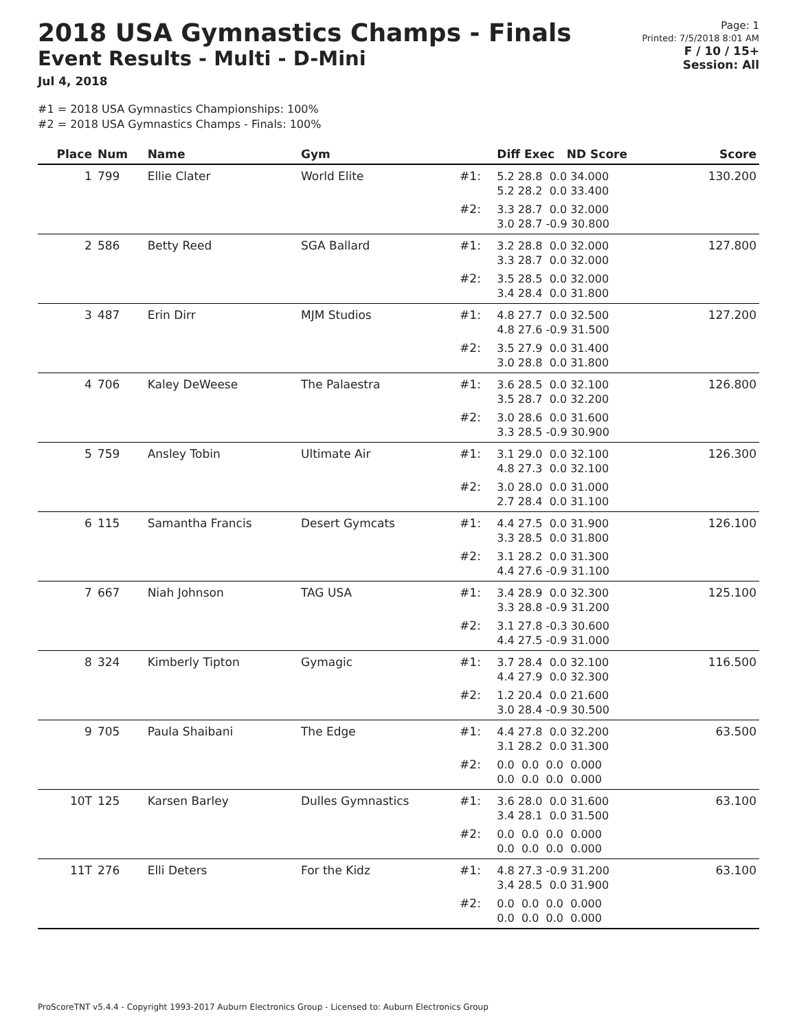2018 USA Gymnastics Champs - Finals
Event Results - Multi - D-Mini
Jul 4, 2018
Page: 1
Printed: 7/5/2018 8:01 AM
F / 10 / 15+
Session: All
#1 = 2018 USA Gymnastics Championships: 100%
#2 = 2018 USA Gymnastics Champs - Finals: 100%
| Place | Num | Name | Gym | | Diff Exec ND Score | Score |
| --- | --- | --- | --- | --- | --- | --- |
| 1 | 799 | Ellie Clater | World Elite | #1: | 5.2 28.8 0.0 34.000 5.2 28.2 0.0 33.400 | 130.200 |
| | | | | #2: | 3.3 28.7 0.0 32.000 3.0 28.7 -0.9 30.800 | |
| 2 | 586 | Betty Reed | SGA Ballard | #1: | 3.2 28.8 0.0 32.000 3.3 28.7 0.0 32.000 | 127.800 |
| | | | | #2: | 3.5 28.5 0.0 32.000 3.4 28.4 0.0 31.800 | |
| 3 | 487 | Erin Dirr | MJM Studios | #1: | 4.8 27.7 0.0 32.500 4.8 27.6 -0.9 31.500 | 127.200 |
| | | | | #2: | 3.5 27.9 0.0 31.400 3.0 28.8 0.0 31.800 | |
| 4 | 706 | Kaley DeWeese | The Palaestra | #1: | 3.6 28.5 0.0 32.100 3.5 28.7 0.0 32.200 | 126.800 |
| | | | | #2: | 3.0 28.6 0.0 31.600 3.3 28.5 -0.9 30.900 | |
| 5 | 759 | Ansley Tobin | Ultimate Air | #1: | 3.1 29.0 0.0 32.100 4.8 27.3 0.0 32.100 | 126.300 |
| | | | | #2: | 3.0 28.0 0.0 31.000 2.7 28.4 0.0 31.100 | |
| 6 | 115 | Samantha Francis | Desert Gymcats | #1: | 4.4 27.5 0.0 31.900 3.3 28.5 0.0 31.800 | 126.100 |
| | | | | #2: | 3.1 28.2 0.0 31.300 4.4 27.6 -0.9 31.100 | |
| 7 | 667 | Niah Johnson | TAG USA | #1: | 3.4 28.9 0.0 32.300 3.3 28.8 -0.9 31.200 | 125.100 |
| | | | | #2: | 3.1 27.8 -0.3 30.600 4.4 27.5 -0.9 31.000 | |
| 8 | 324 | Kimberly Tipton | Gymagic | #1: | 3.7 28.4 0.0 32.100 4.4 27.9 0.0 32.300 | 116.500 |
| | | | | #2: | 1.2 20.4 0.0 21.600 3.0 28.4 -0.9 30.500 | |
| 9 | 705 | Paula Shaibani | The Edge | #1: | 4.4 27.8 0.0 32.200 3.1 28.2 0.0 31.300 | 63.500 |
| | | | | #2: | 0.0 0.0 0.0 0.000 0.0 0.0 0.0 0.000 | |
| 10T | 125 | Karsen Barley | Dulles Gymnastics | #1: | 3.6 28.0 0.0 31.600 3.4 28.1 0.0 31.500 | 63.100 |
| | | | | #2: | 0.0 0.0 0.0 0.000 0.0 0.0 0.0 0.000 | |
| 11T | 276 | Elli Deters | For the Kidz | #1: | 4.8 27.3 -0.9 31.200 3.4 28.5 0.0 31.900 | 63.100 |
| | | | | #2: | 0.0 0.0 0.0 0.000 0.0 0.0 0.0 0.000 | |
ProScoreTNT v5.4.4 - Copyright 1993-2017 Auburn Electronics Group - Licensed to: Auburn Electronics Group